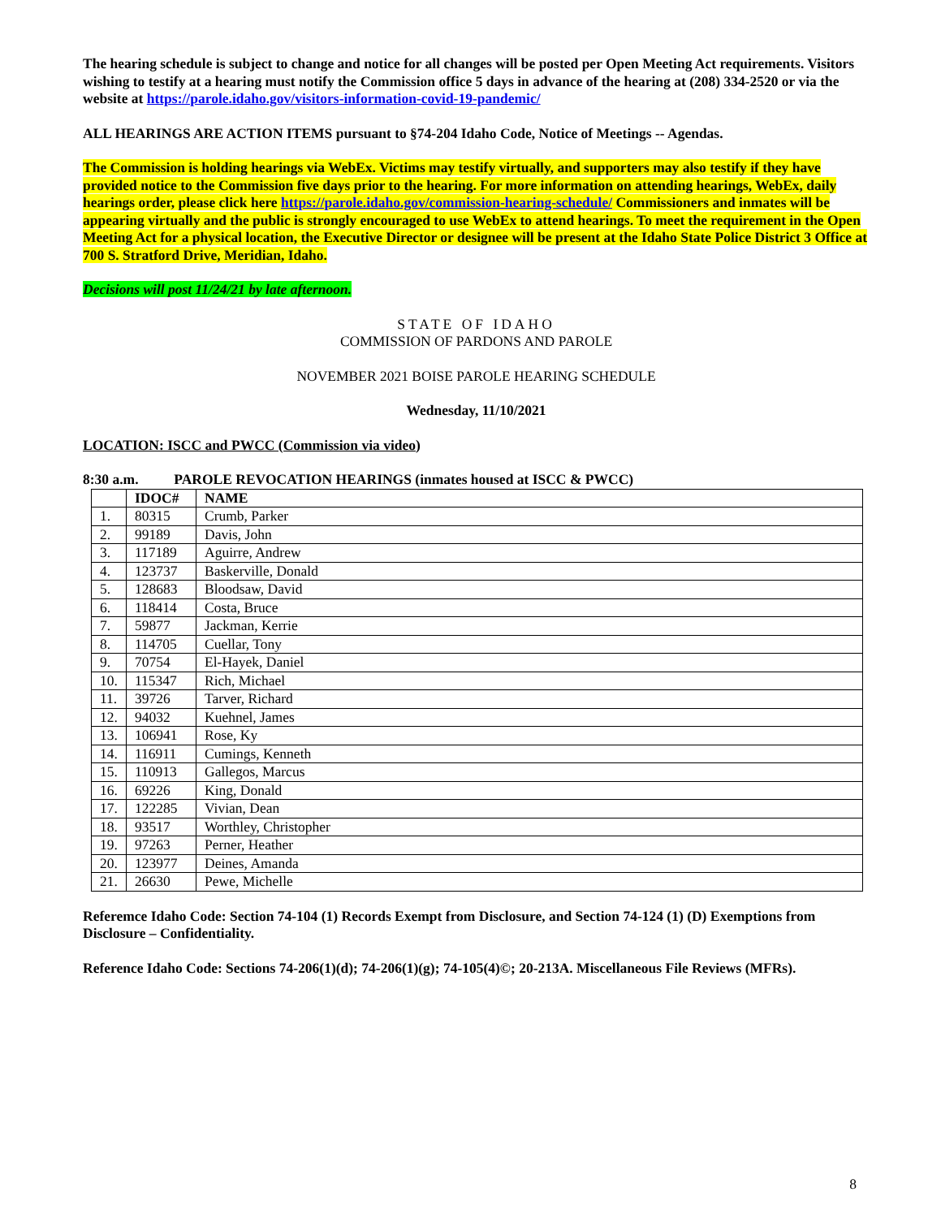The hearing schedule is subject to change and notice for all changes will be posted per Open Meeting Act requirements. Visitors wishing to testify at a hearing must notify the Commission office 5 days in advance of the hearing at (208) 334-2520 or via the website at https://parole.idaho.gov/visitors-information-covid-19-pandemic/
ALL HEARINGS ARE ACTION ITEMS pursuant to §74-204 Idaho Code, Notice of Meetings -- Agendas.
The Commission is holding hearings via WebEx. Victims may testify virtually, and supporters may also testify if they have provided notice to the Commission five days prior to the hearing. For more information on attending hearings, WebEx, daily hearings order, please click here https://parole.idaho.gov/commission-hearing-schedule/ Commissioners and inmates will be appearing virtually and the public is strongly encouraged to use WebEx to attend hearings. To meet the requirement in the Open Meeting Act for a physical location, the Executive Director or designee will be present at the Idaho State Police District 3 Office at 700 S. Stratford Drive, Meridian, Idaho.
Decisions will post 11/24/21 by late afternoon.
STATE OF IDAHO
COMMISSION OF PARDONS AND PAROLE
NOVEMBER 2021 BOISE PAROLE HEARING SCHEDULE
Wednesday, 11/10/2021
LOCATION: ISCC and PWCC (Commission via video)
8:30 a.m. PAROLE REVOCATION HEARINGS (inmates housed at ISCC & PWCC)
| | IDOC# | NAME |
| --- | --- | --- |
| 1. | 80315 | Crumb, Parker |
| 2. | 99189 | Davis, John |
| 3. | 117189 | Aguirre, Andrew |
| 4. | 123737 | Baskerville, Donald |
| 5. | 128683 | Bloodsaw, David |
| 6. | 118414 | Costa, Bruce |
| 7. | 59877 | Jackman, Kerrie |
| 8. | 114705 | Cuellar, Tony |
| 9. | 70754 | El-Hayek, Daniel |
| 10. | 115347 | Rich, Michael |
| 11. | 39726 | Tarver, Richard |
| 12. | 94032 | Kuehnel, James |
| 13. | 106941 | Rose, Ky |
| 14. | 116911 | Cumings, Kenneth |
| 15. | 110913 | Gallegos, Marcus |
| 16. | 69226 | King, Donald |
| 17. | 122285 | Vivian, Dean |
| 18. | 93517 | Worthley, Christopher |
| 19. | 97263 | Perner, Heather |
| 20. | 123977 | Deines, Amanda |
| 21. | 26630 | Pewe, Michelle |
Referemce Idaho Code: Section 74-104 (1) Records Exempt from Disclosure, and Section 74-124 (1) (D) Exemptions from Disclosure – Confidentiality.
Reference Idaho Code: Sections 74-206(1)(d); 74-206(1)(g); 74-105(4)©; 20-213A. Miscellaneous File Reviews (MFRs).
8